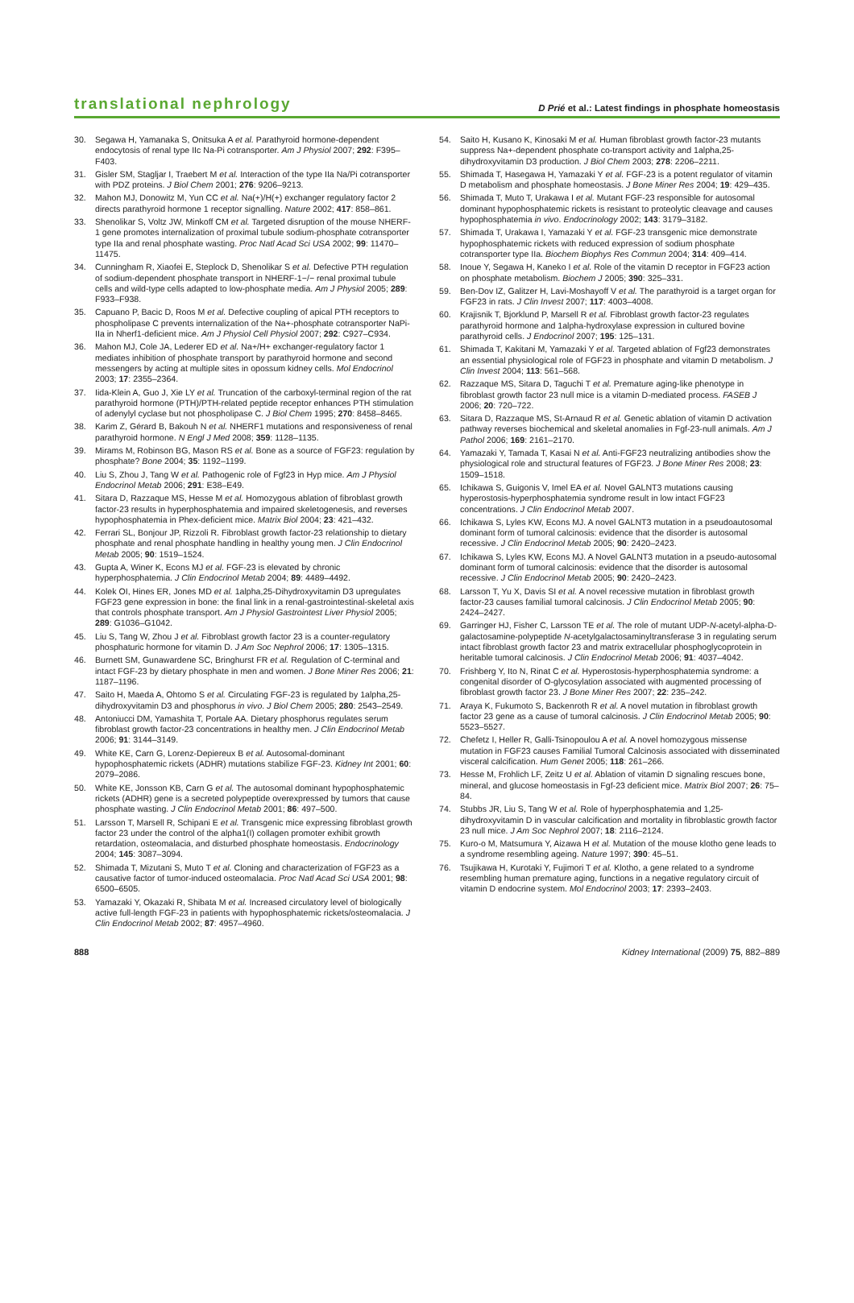translational nephrology D Prié et al.: Latest findings in phosphate homeostasis
30. Segawa H, Yamanaka S, Onitsuka A et al. Parathyroid hormone-dependent endocytosis of renal type IIc Na-Pi cotransporter. Am J Physiol 2007; 292: F395–F403.
31. Gisler SM, Stagljar I, Traebert M et al. Interaction of the type IIa Na/Pi cotransporter with PDZ proteins. J Biol Chem 2001; 276: 9206–9213.
32. Mahon MJ, Donowitz M, Yun CC et al. Na(+)/H(+) exchanger regulatory factor 2 directs parathyroid hormone 1 receptor signalling. Nature 2002; 417: 858–861.
33. Shenolikar S, Voltz JW, Minkoff CM et al. Targeted disruption of the mouse NHERF-1 gene promotes internalization of proximal tubule sodium-phosphate cotransporter type IIa and renal phosphate wasting. Proc Natl Acad Sci USA 2002; 99: 11470–11475.
34. Cunningham R, Xiaofei E, Steplock D, Shenolikar S et al. Defective PTH regulation of sodium-dependent phosphate transport in NHERF-1−/− renal proximal tubule cells and wild-type cells adapted to low-phosphate media. Am J Physiol 2005; 289: F933–F938.
35. Capuano P, Bacic D, Roos M et al. Defective coupling of apical PTH receptors to phospholipase C prevents internalization of the Na+-phosphate cotransporter NaPi-IIa in Nherf1-deficient mice. Am J Physiol Cell Physiol 2007; 292: C927–C934.
36. Mahon MJ, Cole JA, Lederer ED et al. Na+/H+ exchanger-regulatory factor 1 mediates inhibition of phosphate transport by parathyroid hormone and second messengers by acting at multiple sites in opossum kidney cells. Mol Endocrinol 2003; 17: 2355–2364.
37. Iida-Klein A, Guo J, Xie LY et al. Truncation of the carboxyl-terminal region of the rat parathyroid hormone (PTH)/PTH-related peptide receptor enhances PTH stimulation of adenylyl cyclase but not phospholipase C. J Biol Chem 1995; 270: 8458–8465.
38. Karim Z, Gérard B, Bakouh N et al. NHERF1 mutations and responsiveness of renal parathyroid hormone. N Engl J Med 2008; 359: 1128–1135.
39. Mirams M, Robinson BG, Mason RS et al. Bone as a source of FGF23: regulation by phosphate? Bone 2004; 35: 1192–1199.
40. Liu S, Zhou J, Tang W et al. Pathogenic role of Fgf23 in Hyp mice. Am J Physiol Endocrinol Metab 2006; 291: E38–E49.
41. Sitara D, Razzaque MS, Hesse M et al. Homozygous ablation of fibroblast growth factor-23 results in hyperphosphatemia and impaired skeletogenesis, and reverses hypophosphatemia in Phex-deficient mice. Matrix Biol 2004; 23: 421–432.
42. Ferrari SL, Bonjour JP, Rizzoli R. Fibroblast growth factor-23 relationship to dietary phosphate and renal phosphate handling in healthy young men. J Clin Endocrinol Metab 2005; 90: 1519–1524.
43. Gupta A, Winer K, Econs MJ et al. FGF-23 is elevated by chronic hyperphosphatemia. J Clin Endocrinol Metab 2004; 89: 4489–4492.
44. Kolek OI, Hines ER, Jones MD et al. 1alpha,25-Dihydroxyvitamin D3 upregulates FGF23 gene expression in bone: the final link in a renal-gastrointestinal-skeletal axis that controls phosphate transport. Am J Physiol Gastrointest Liver Physiol 2005; 289: G1036–G1042.
45. Liu S, Tang W, Zhou J et al. Fibroblast growth factor 23 is a counter-regulatory phosphaturic hormone for vitamin D. J Am Soc Nephrol 2006; 17: 1305–1315.
46. Burnett SM, Gunawardene SC, Bringhurst FR et al. Regulation of C-terminal and intact FGF-23 by dietary phosphate in men and women. J Bone Miner Res 2006; 21: 1187–1196.
47. Saito H, Maeda A, Ohtomo S et al. Circulating FGF-23 is regulated by 1alpha,25-dihydroxyvitamin D3 and phosphorus in vivo. J Biol Chem 2005; 280: 2543–2549.
48. Antoniucci DM, Yamashita T, Portale AA. Dietary phosphorus regulates serum fibroblast growth factor-23 concentrations in healthy men. J Clin Endocrinol Metab 2006; 91: 3144–3149.
49. White KE, Carn G, Lorenz-Depiereux B et al. Autosomal-dominant hypophosphatemic rickets (ADHR) mutations stabilize FGF-23. Kidney Int 2001; 60: 2079–2086.
50. White KE, Jonsson KB, Carn G et al. The autosomal dominant hypophosphatemic rickets (ADHR) gene is a secreted polypeptide overexpressed by tumors that cause phosphate wasting. J Clin Endocrinol Metab 2001; 86: 497–500.
51. Larsson T, Marsell R, Schipani E et al. Transgenic mice expressing fibroblast growth factor 23 under the control of the alpha1(I) collagen promoter exhibit growth retardation, osteomalacia, and disturbed phosphate homeostasis. Endocrinology 2004; 145: 3087–3094.
52. Shimada T, Mizutani S, Muto T et al. Cloning and characterization of FGF23 as a causative factor of tumor-induced osteomalacia. Proc Natl Acad Sci USA 2001; 98: 6500–6505.
53. Yamazaki Y, Okazaki R, Shibata M et al. Increased circulatory level of biologically active full-length FGF-23 in patients with hypophosphatemic rickets/osteomalacia. J Clin Endocrinol Metab 2002; 87: 4957–4960.
54. Saito H, Kusano K, Kinosaki M et al. Human fibroblast growth factor-23 mutants suppress Na+-dependent phosphate co-transport activity and 1alpha,25-dihydroxyvitamin D3 production. J Biol Chem 2003; 278: 2206–2211.
55. Shimada T, Hasegawa H, Yamazaki Y et al. FGF-23 is a potent regulator of vitamin D metabolism and phosphate homeostasis. J Bone Miner Res 2004; 19: 429–435.
56. Shimada T, Muto T, Urakawa I et al. Mutant FGF-23 responsible for autosomal dominant hypophosphatemic rickets is resistant to proteolytic cleavage and causes hypophosphatemia in vivo. Endocrinology 2002; 143: 3179–3182.
57. Shimada T, Urakawa I, Yamazaki Y et al. FGF-23 transgenic mice demonstrate hypophosphatemic rickets with reduced expression of sodium phosphate cotransporter type IIa. Biochem Biophys Res Commun 2004; 314: 409–414.
58. Inoue Y, Segawa H, Kaneko I et al. Role of the vitamin D receptor in FGF23 action on phosphate metabolism. Biochem J 2005; 390: 325–331.
59. Ben-Dov IZ, Galitzer H, Lavi-Moshayoff V et al. The parathyroid is a target organ for FGF23 in rats. J Clin Invest 2007; 117: 4003–4008.
60. Krajisnik T, Bjorklund P, Marsell R et al. Fibroblast growth factor-23 regulates parathyroid hormone and 1alpha-hydroxylase expression in cultured bovine parathyroid cells. J Endocrinol 2007; 195: 125–131.
61. Shimada T, Kakitani M, Yamazaki Y et al. Targeted ablation of Fgf23 demonstrates an essential physiological role of FGF23 in phosphate and vitamin D metabolism. J Clin Invest 2004; 113: 561–568.
62. Razzaque MS, Sitara D, Taguchi T et al. Premature aging-like phenotype in fibroblast growth factor 23 null mice is a vitamin D-mediated process. FASEB J 2006; 20: 720–722.
63. Sitara D, Razzaque MS, St-Arnaud R et al. Genetic ablation of vitamin D activation pathway reverses biochemical and skeletal anomalies in Fgf-23-null animals. Am J Pathol 2006; 169: 2161–2170.
64. Yamazaki Y, Tamada T, Kasai N et al. Anti-FGF23 neutralizing antibodies show the physiological role and structural features of FGF23. J Bone Miner Res 2008; 23: 1509–1518.
65. Ichikawa S, Guigonis V, Imel EA et al. Novel GALNT3 mutations causing hyperostosis-hyperphosphatemia syndrome result in low intact FGF23 concentrations. J Clin Endocrinol Metab 2007.
66. Ichikawa S, Lyles KW, Econs MJ. A novel GALNT3 mutation in a pseudoautosomal dominant form of tumoral calcinosis: evidence that the disorder is autosomal recessive. J Clin Endocrinol Metab 2005; 90: 2420–2423.
67. Ichikawa S, Lyles KW, Econs MJ. A Novel GALNT3 mutation in a pseudo-autosomal dominant form of tumoral calcinosis: evidence that the disorder is autosomal recessive. J Clin Endocrinol Metab 2005; 90: 2420–2423.
68. Larsson T, Yu X, Davis SI et al. A novel recessive mutation in fibroblast growth factor-23 causes familial tumoral calcinosis. J Clin Endocrinol Metab 2005; 90: 2424–2427.
69. Garringer HJ, Fisher C, Larsson TE et al. The role of mutant UDP-N-acetyl-alpha-D-galactosamine-polypeptide N-acetylgalactosaminyltransferase 3 in regulating serum intact fibroblast growth factor 23 and matrix extracellular phosphoglycoprotein in heritable tumoral calcinosis. J Clin Endocrinol Metab 2006; 91: 4037–4042.
70. Frishberg Y, Ito N, Rinat C et al. Hyperostosis-hyperphosphatemia syndrome: a congenital disorder of O-glycosylation associated with augmented processing of fibroblast growth factor 23. J Bone Miner Res 2007; 22: 235–242.
71. Araya K, Fukumoto S, Backenroth R et al. A novel mutation in fibroblast growth factor 23 gene as a cause of tumoral calcinosis. J Clin Endocrinol Metab 2005; 90: 5523–5527.
72. Chefetz I, Heller R, Galli-Tsinopoulou A et al. A novel homozygous missense mutation in FGF23 causes Familial Tumoral Calcinosis associated with disseminated visceral calcification. Hum Genet 2005; 118: 261–266.
73. Hesse M, Frohlich LF, Zeitz U et al. Ablation of vitamin D signaling rescues bone, mineral, and glucose homeostasis in Fgf-23 deficient mice. Matrix Biol 2007; 26: 75–84.
74. Stubbs JR, Liu S, Tang W et al. Role of hyperphosphatemia and 1,25-dihydroxyvitamin D in vascular calcification and mortality in fibroblastic growth factor 23 null mice. J Am Soc Nephrol 2007; 18: 2116–2124.
75. Kuro-o M, Matsumura Y, Aizawa H et al. Mutation of the mouse klotho gene leads to a syndrome resembling ageing. Nature 1997; 390: 45–51.
76. Tsujikawa H, Kurotaki Y, Fujimori T et al. Klotho, a gene related to a syndrome resembling human premature aging, functions in a negative regulatory circuit of vitamin D endocrine system. Mol Endocrinol 2003; 17: 2393–2403.
888 Kidney International (2009) 75, 882–889